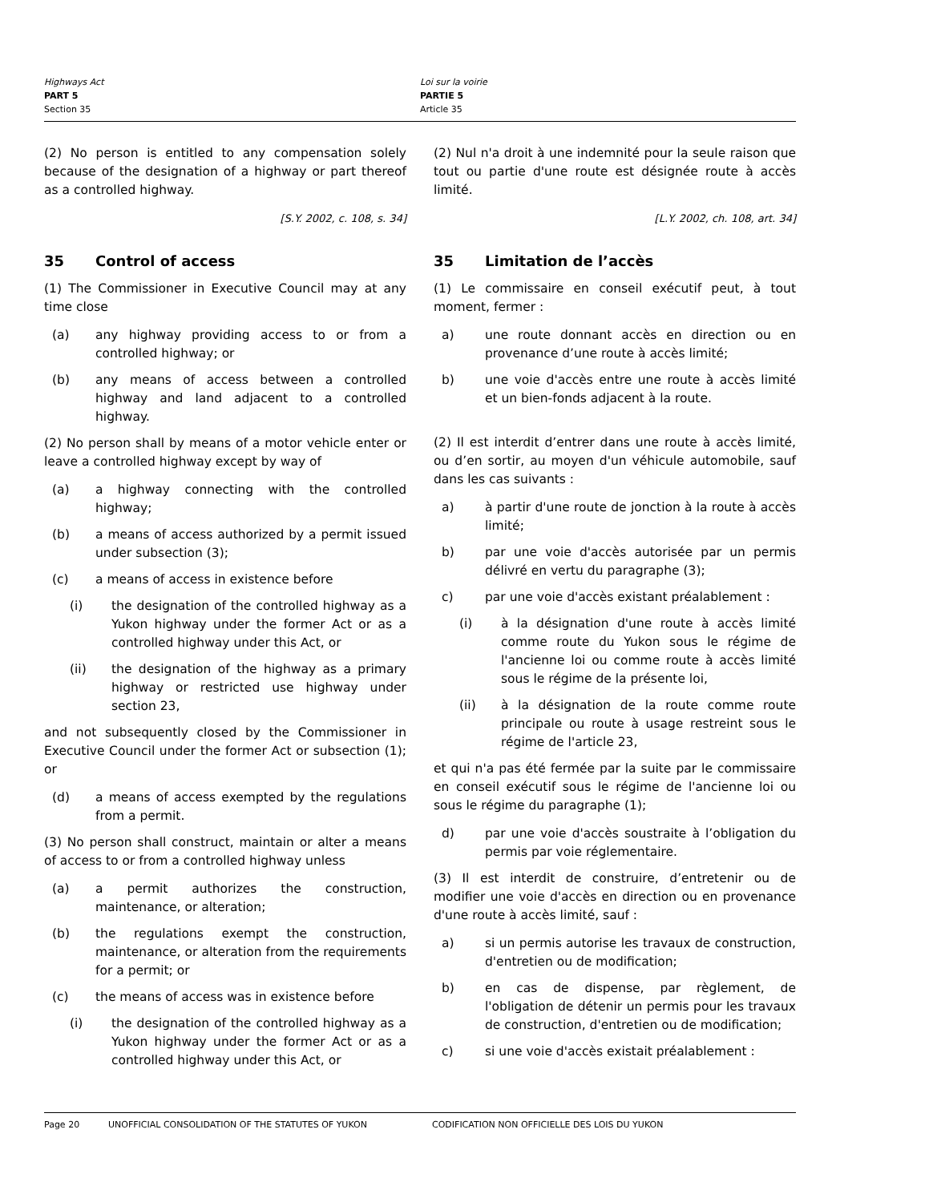Highways Act
PART 5
Section 35
Loi sur la voirie
PARTIE 5
Article 35
(2) No person is entitled to any compensation solely because of the designation of a highway or part thereof as a controlled highway.
[S.Y. 2002, c. 108, s. 34]
35 Control of access
(1) The Commissioner in Executive Council may at any time close
(a) any highway providing access to or from a controlled highway; or
(b) any means of access between a controlled highway and land adjacent to a controlled highway.
(2) No person shall by means of a motor vehicle enter or leave a controlled highway except by way of
(a) a highway connecting with the controlled highway;
(b) a means of access authorized by a permit issued under subsection (3);
(c) a means of access in existence before
(i) the designation of the controlled highway as a Yukon highway under the former Act or as a controlled highway under this Act, or
(ii) the designation of the highway as a primary highway or restricted use highway under section 23,
and not subsequently closed by the Commissioner in Executive Council under the former Act or subsection (1); or
(d) a means of access exempted by the regulations from a permit.
(3) No person shall construct, maintain or alter a means of access to or from a controlled highway unless
(a) a permit authorizes the construction, maintenance, or alteration;
(b) the regulations exempt the construction, maintenance, or alteration from the requirements for a permit; or
(c) the means of access was in existence before
(i) the designation of the controlled highway as a Yukon highway under the former Act or as a controlled highway under this Act, or
(2) Nul n'a droit à une indemnité pour la seule raison que tout ou partie d'une route est désignée route à accès limité.
[L.Y. 2002, ch. 108, art. 34]
35 Limitation de l’accès
(1) Le commissaire en conseil exécutif peut, à tout moment, fermer :
a) une route donnant accès en direction ou en provenance d’une route à accès limité;
b) une voie d'accès entre une route à accès limité et un bien-fonds adjacent à la route.
(2) Il est interdit d’entrer dans une route à accès limité, ou d’en sortir, au moyen d'un véhicule automobile, sauf dans les cas suivants :
a) à partir d'une route de jonction à la route à accès limité;
b) par une voie d'accès autorisée par un permis délivré en vertu du paragraphe (3);
c) par une voie d'accès existant préalablement :
(i) à la désignation d'une route à accès limité comme route du Yukon sous le régime de l'ancienne loi ou comme route à accès limité sous le régime de la présente loi,
(ii) à la désignation de la route comme route principale ou route à usage restreint sous le régime de l'article 23,
et qui n'a pas été fermée par la suite par le commissaire en conseil exécutif sous le régime de l'ancienne loi ou sous le régime du paragraphe (1);
d) par une voie d'accès soustraite à l’obligation du permis par voie réglementaire.
(3) Il est interdit de construire, d’entretenir ou de modifier une voie d'accès en direction ou en provenance d'une route à accès limité, sauf :
a) si un permis autorise les travaux de construction, d'entretien ou de modification;
b) en cas de dispense, par règlement, de l'obligation de détenir un permis pour les travaux de construction, d'entretien ou de modification;
c) si une voie d'accès existait préalablement :
Page 20 UNOFFICIAL CONSOLIDATION OF THE STATUTES OF YUKON CODIFICATION NON OFFICIELLE DES LOIS DU YUKON